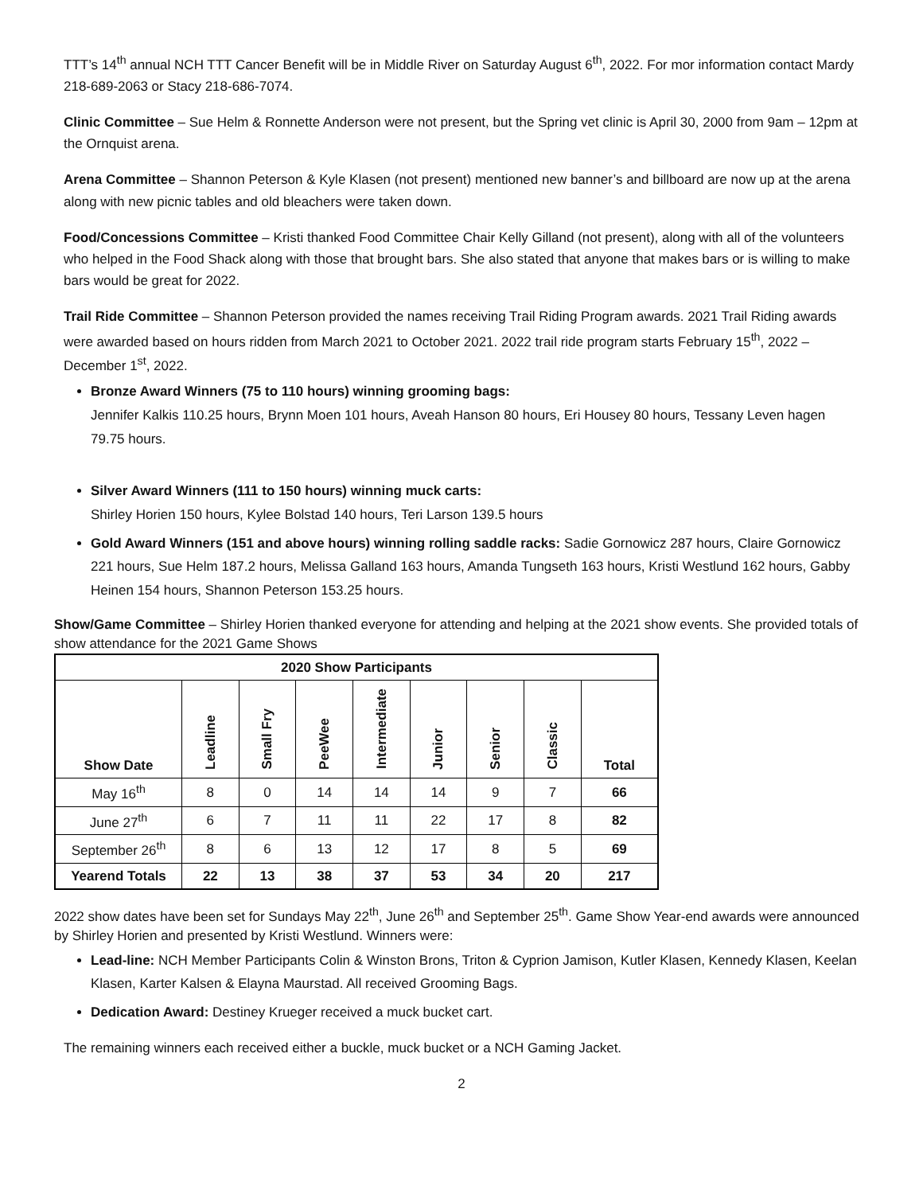TTT’s 14<sup>th</sup> annual NCH TTT Cancer Benefit will be in Middle River on Saturday August 6<sup>th</sup>, 2022. For mor information contact Mardy 218-689-2063 or Stacy 218-686-7074.
Clinic Committee – Sue Helm & Ronnette Anderson were not present, but the Spring vet clinic is April 30, 2000 from 9am – 12pm at the Ornquist arena.
Arena Committee – Shannon Peterson & Kyle Klasen (not present) mentioned new banner’s and billboard are now up at the arena along with new picnic tables and old bleachers were taken down.
Food/Concessions Committee – Kristi thanked Food Committee Chair Kelly Gilland (not present), along with all of the volunteers who helped in the Food Shack along with those that brought bars. She also stated that anyone that makes bars or is willing to make bars would be great for 2022.
Trail Ride Committee – Shannon Peterson provided the names receiving Trail Riding Program awards. 2021 Trail Riding awards were awarded based on hours ridden from March 2021 to October 2021. 2022 trail ride program starts February 15<sup>th</sup>, 2022 – December 1<sup>st</sup>, 2022.
Bronze Award Winners (75 to 110 hours) winning grooming bags:
Jennifer Kalkis 110.25 hours, Brynn Moen 101 hours, Aveah Hanson 80 hours, Eri Housey 80 hours, Tessany Leven hagen 79.75 hours.
Silver Award Winners (111 to 150 hours) winning muck carts:
Shirley Horien 150 hours, Kylee Bolstad 140 hours, Teri Larson 139.5 hours
Gold Award Winners (151 and above hours) winning rolling saddle racks: Sadie Gornowicz 287 hours, Claire Gornowicz 221 hours, Sue Helm 187.2 hours, Melissa Galland 163 hours, Amanda Tungseth 163 hours, Kristi Westlund 162 hours, Gabby Heinen 154 hours, Shannon Peterson 153.25 hours.
Show/Game Committee – Shirley Horien thanked everyone for attending and helping at the 2021 show events. She provided totals of show attendance for the 2021 Game Shows
| 2020 Show Participants | | | | | | | | |
| --- | --- | --- | --- | --- | --- | --- | --- | --- |
| Show Date | Leadline | Small Fry | PeeWee | Intermediate | Junior | Senior | Classic | Total |
| May 16<sup>th</sup> | 8 | 0 | 14 | 14 | 14 | 9 | 7 | 66 |
| June 27<sup>th</sup> | 6 | 7 | 11 | 11 | 22 | 17 | 8 | 82 |
| September 26<sup>th</sup> | 8 | 6 | 13 | 12 | 17 | 8 | 5 | 69 |
| Yearend Totals | 22 | 13 | 38 | 37 | 53 | 34 | 20 | 217 |
2022 show dates have been set for Sundays May 22<sup>th</sup>, June 26<sup>th</sup> and September 25<sup>th</sup>. Game Show Year-end awards were announced by Shirley Horien and presented by Kristi Westlund. Winners were:
Lead-line: NCH Member Participants Colin & Winston Brons, Triton & Cyprion Jamison, Kutler Klasen, Kennedy Klasen, Keelan Klasen, Karter Kalsen & Elayna Maurstad. All received Grooming Bags.
Dedication Award: Destiney Krueger received a muck bucket cart.
The remaining winners each received either a buckle, muck bucket or a NCH Gaming Jacket.
2